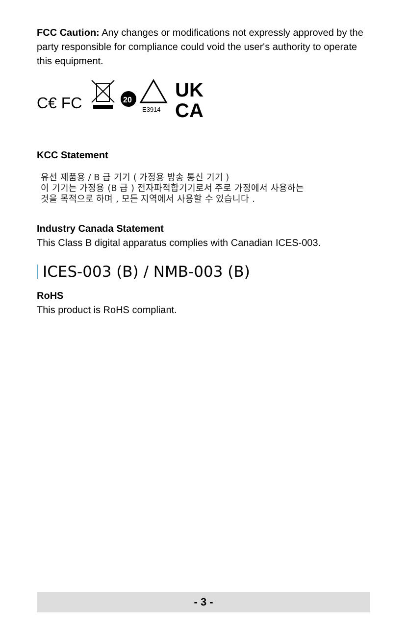FCC Caution: Any changes or modifications not expressly approved by the party responsible for compliance could void the user's authority to operate this equipment.
C€ FC
20
E3914
UK
CA
KCC Statement
유선 제품용 / B 급 기기 ( 가정용 방송 통신 기기 )
이 기기는 가정용 (B 급 ) 전자파적합기기로서 주로 가정에서 사용하는
것을 목적으로 하며 , 모든 지역에서 사용할 수 있습니다 .
Industry Canada Statement
This Class B digital apparatus complies with Canadian ICES-003.
ICES-003 (B) / NMB-003 (B)
RoHS
This product is RoHS compliant.
- 3 -